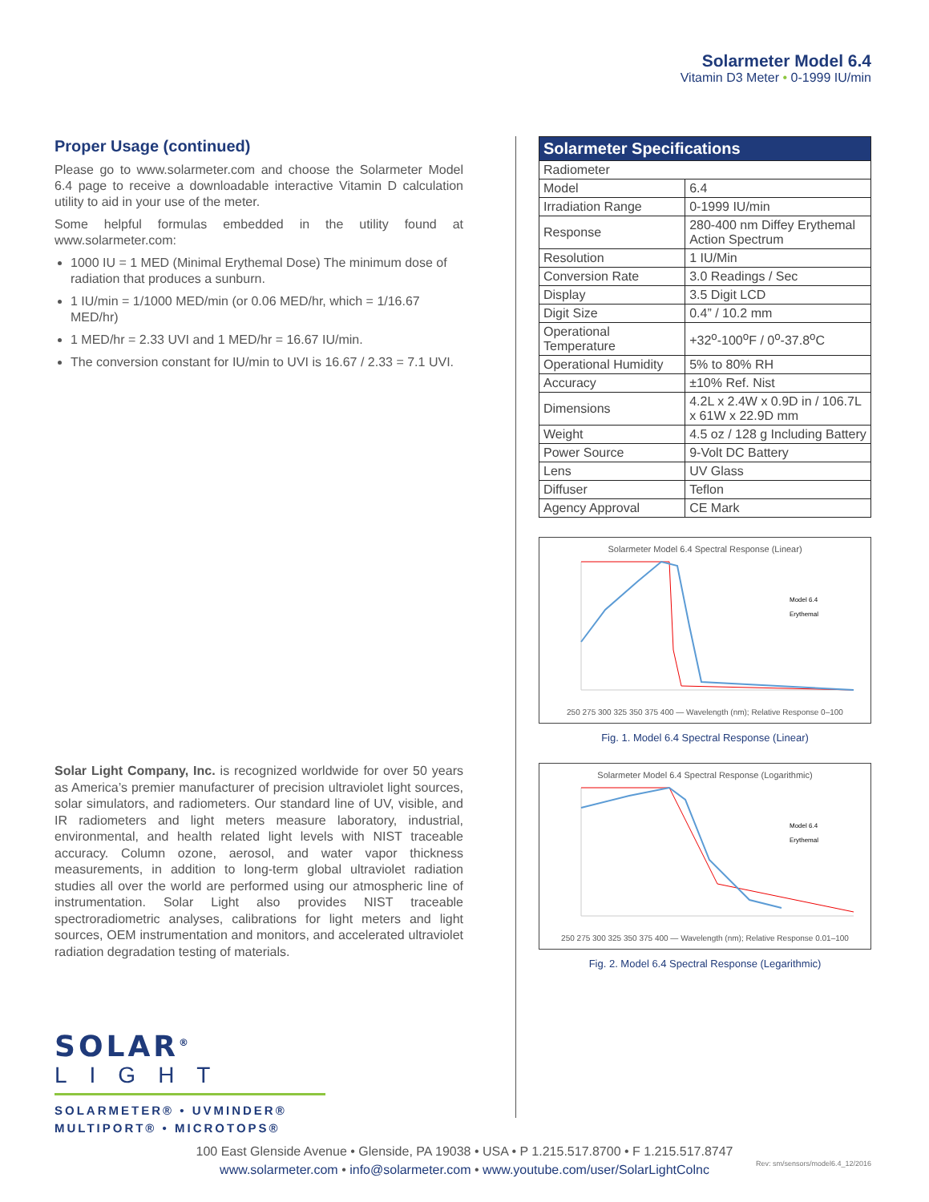Solarmeter Model 6.4
Vitamin D3 Meter • 0-1999 IU/min
Proper Usage (continued)
Please go to www.solarmeter.com and choose the Solarmeter Model 6.4 page to receive a downloadable interactive Vitamin D calculation utility to aid in your use of the meter.
Some helpful formulas embedded in the utility found at www.solarmeter.com:
1000 IU = 1 MED (Minimal Erythemal Dose) The minimum dose of radiation that produces a sunburn.
1 IU/min = 1/1000 MED/min (or 0.06 MED/hr, which = 1/16.67 MED/hr)
1 MED/hr = 2.33 UVI and 1 MED/hr = 16.67 IU/min.
The conversion constant for IU/min to UVI is 16.67 / 2.33 = 7.1 UVI.
Solar Light Company, Inc. is recognized worldwide for over 50 years as America’s premier manufacturer of precision ultraviolet light sources, solar simulators, and radiometers. Our standard line of UV, visible, and IR radiometers and light meters measure laboratory, industrial, environmental, and health related light levels with NIST traceable accuracy. Column ozone, aerosol, and water vapor thickness measurements, in addition to long-term global ultraviolet radiation studies all over the world are performed using our atmospheric line of instrumentation. Solar Light also provides NIST traceable spectroradiometric analyses, calibrations for light meters and light sources, OEM instrumentation and monitors, and accelerated ultraviolet radiation degradation testing of materials.
| Solarmeter Specifications | |
| --- | --- |
| Radiometer | |
| Model | 6.4 |
| Irradiation Range | 0-1999 IU/min |
| Response | 280-400 nm Diffey Erythemal Action Spectrum |
| Resolution | 1 IU/Min |
| Conversion Rate | 3.0 Readings / Sec |
| Display | 3.5 Digit LCD |
| Digit Size | 0.4” / 10.2 mm |
| Operational Temperature | +32<sup>o</sup>-100<sup>o</sup>F / 0<sup>o</sup>-37.8<sup>o</sup>C |
| Operational Humidity | 5% to 80% RH |
| Accuracy | ±10% Ref. Nist |
| Dimensions | 4.2L x 2.4W x 0.9D in / 106.7L x 61W x 22.9D mm |
| Weight | 4.5 oz / 128 g Including Battery |
| Power Source | 9-Volt DC Battery |
| Lens | UV Glass |
| Diffuser | Teflon |
| Agency Approval | CE Mark |
Solarmeter Model 6.4 Spectral Response (Linear)
Model 6.4
Erythemal
250 275 300 325 350 375 400 — Wavelength (nm); Relative Response 0–100
Fig. 1. Model 6.4 Spectral Response (Linear)
Solarmeter Model 6.4 Spectral Response (Logarithmic)
Model 6.4
Erythemal
250 275 300 325 350 375 400 — Wavelength (nm); Relative Response 0.01–100
Fig. 2. Model 6.4 Spectral Response (Legarithmic)
SOLAR<sup>®</sup>
LIGHT
SOLARMETER® • UVMINDER®
MULTIPORT® • MICROTOPS®
100 East Glenside Avenue • Glenside, PA 19038 • USA • P 1.215.517.8700 • F 1.215.517.8747
www.solarmeter.com • info@solarmeter.com • www.youtube.com/user/SolarLightColnc
Rev: sm/sensors/model6.4_12/2016